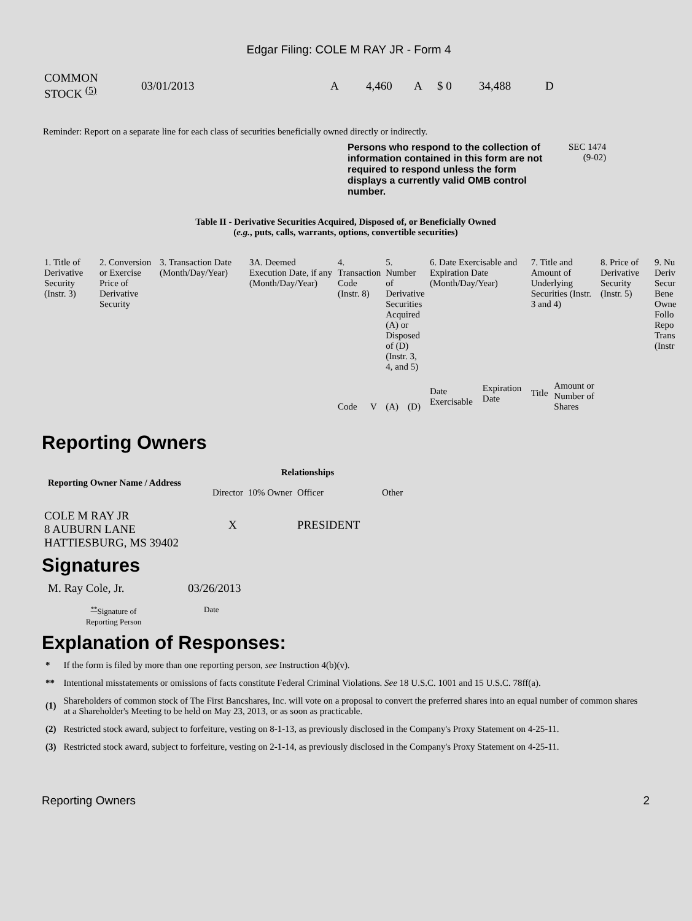Edgar Filing: COLE M RAY JR - Form 4
| COMMON STOCK <sup>(5)</sup> | 03/01/2013 | A | 4,460 | A | $ 0 | 34,488 | D |
Reminder: Report on a separate line for each class of securities beneficially owned directly or indirectly.
Persons who respond to the collection of information contained in this form are not required to respond unless the form displays a currently valid OMB control number.
SEC 1474
(9-02)
Table II - Derivative Securities Acquired, Disposed of, or Beneficially Owned
(e.g., puts, calls, warrants, options, convertible securities)
| 1. Title of Derivative Security (Instr. 3) | 2. Conversion or Exercise Price of Derivative Security | 3. Transaction Date (Month/Day/Year) | 3A. Deemed Execution Date, if any (Month/Day/Year) | 4. Transaction Code (Instr. 8) | | 5. Number of Derivative Securities Acquired (A) or Disposed of (D) (Instr. 3, 4, and 5) | | 6. Date Exercisable and Expiration Date (Month/Day/Year) | | 7. Title and Amount of Underlying Securities (Instr. 3 and 4) | | 8. Price of Derivative Security (Instr. 5) | 9. Nu Deriv Secur Bene Owne Follo Repo Trans (Instr |
| | | | | Code | V | (A) | (D) | Date Exercisable | Expiration Date | Title | Amount or Number of Shares | | |
Reporting Owners
| Reporting Owner Name / Address | Relationships | | | |
| --- | --- | --- | --- | --- |
| | Director | 10% Owner | Officer | Other |
| COLE M RAY JR 8 AUBURN LANE HATTIESBURG, MS 39402 | X | | PRESIDENT | |
Signatures
| M. Ray Cole, Jr. | 03/26/2013 |
| <sup>**</sup> Signature of Reporting Person | Date |
Explanation of Responses:
| * | If the form is filed by more than one reporting person, see Instruction 4(b)(v). |
| ** | Intentional misstatements or omissions of facts constitute Federal Criminal Violations. See 18 U.S.C. 1001 and 15 U.S.C. 78ff(a). |
| (1) | Shareholders of common stock of The First Bancshares, Inc. will vote on a proposal to convert the preferred shares into an equal number of common shares at a Shareholder's Meeting to be held on May 23, 2013, or as soon as practicable. |
| (2) | Restricted stock award, subject to forfeiture, vesting on 8-1-13, as previously disclosed in the Company's Proxy Statement on 4-25-11. |
| (3) | Restricted stock award, subject to forfeiture, vesting on 2-1-14, as previously disclosed in the Company's Proxy Statement on 4-25-11. |
Reporting Owners 2